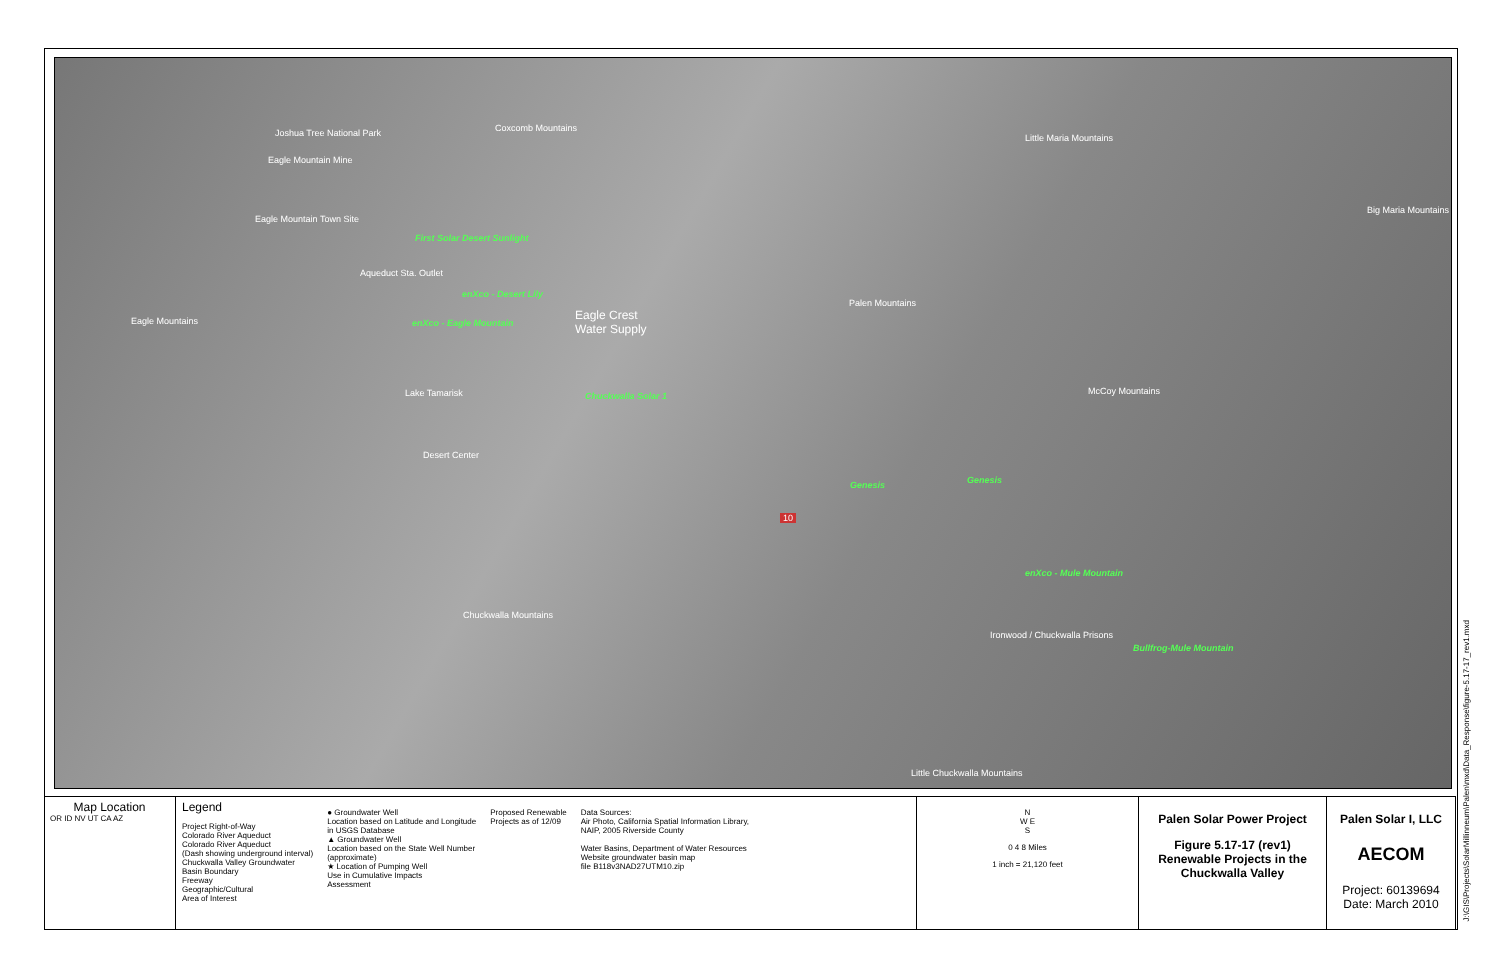Joshua Tree National Park Coxcomb Mountains
Little Maria Mountains
Eagle Mountain Mine
Eagle Mountain Town Site
First Solar Desert Sunlight
Big Maria Mountains
Aqueduct Sta. Outlet
enXco - Desert Lily
enXco - Eagle Mountain
Eagle Crest
Water Supply
Palen Mountains
Eagle Mountains
Lake Tamarisk Chuckwalla Solar 1 McCoy Mountains
Desert Center
Genesis Genesis
enXco - Mule Mountain
Chuckwalla Mountains
Ironwood / Chuckwalla Prisons
Bullfrog-Mule Mountain
Little Chuckwalla Mountains
10
Map Location
OR ID NV UT CA AZ
Legend
Project Right-of-Way
Colorado River Aqueduct
Colorado River Aqueduct
(Dash showing underground interval)
Chuckwalla Valley Groundwater
Basin Boundary
Freeway
Geographic/Cultural
Area of Interest
● Groundwater Well
Location based on Latitude and Longitude
in USGS Database
▲ Groundwater Well
Location based on the State Well Number
(approximate)
★ Location of Pumping Well
Use in Cumulative Impacts
Assessment
Proposed Renewable
Projects as of 12/09
Data Sources:
Air Photo, California Spatial Information Library,
NAIP, 2005 Riverside County
Water Basins, Department of Water Resources
Website groundwater basin map
file B118v3NAD27UTM10.zip
N
W E
S
0 4 8 Miles
1 inch = 21,120 feet
Palen Solar Power Project
Figure 5.17-17 (rev1)
Renewable Projects in the
Chuckwalla Valley
Palen Solar I, LLC
AECOM
Project: 60139694
Date: March 2010
J:\GIS\Projects\SolarMillinneum\Palen\mxd\Data_Response\figure-5.17-17_rev1.mxd